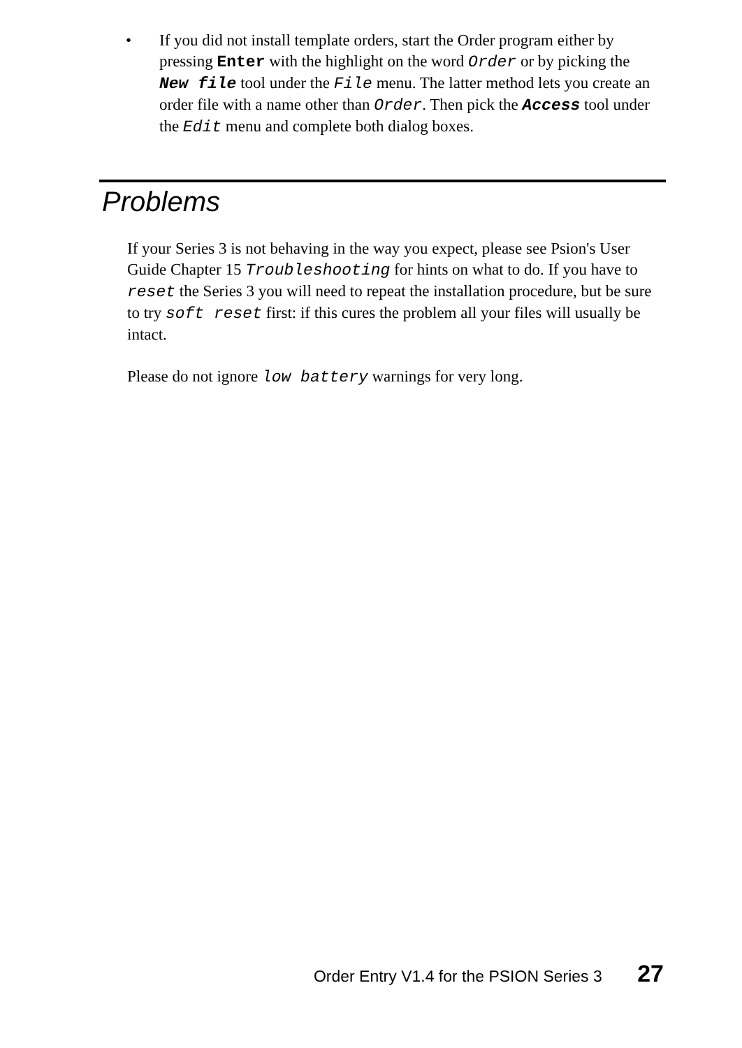• If you did not install template orders, start the Order program either by pressing Enter with the highlight on the word Order or by picking the New file tool under the File menu. The latter method lets you create an order file with a name other than Order. Then pick the Access tool under the Edit menu and complete both dialog boxes.
Problems
If your Series 3 is not behaving in the way you expect, please see Psion's User Guide Chapter 15 Troubleshooting for hints on what to do. If you have to reset the Series 3 you will need to repeat the installation procedure, but be sure to try soft reset first: if this cures the problem all your files will usually be intact.
Please do not ignore low battery warnings for very long.
Order Entry V1.4 for the PSION Series 3 27